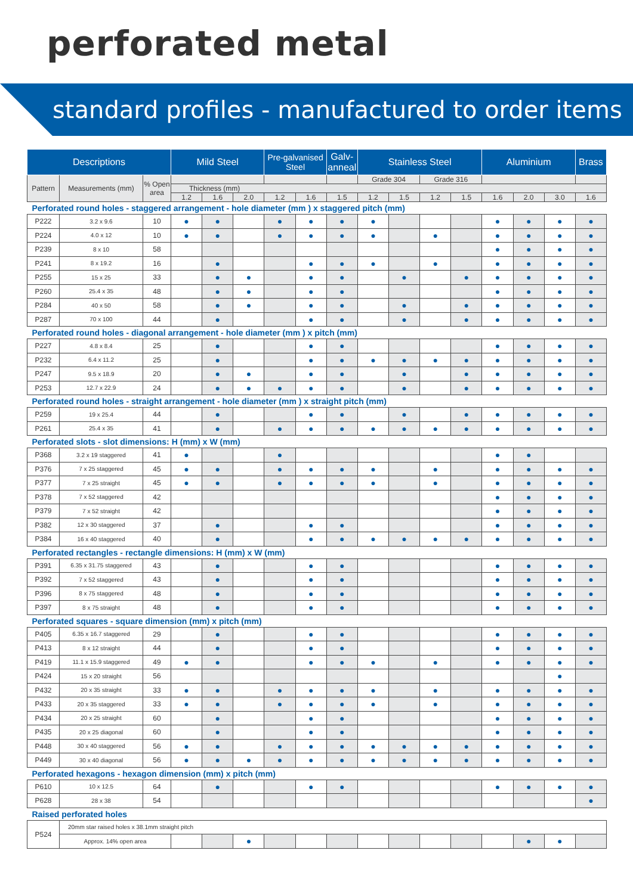perforated metal
standard profiles - manufactured to order items
| Descriptions | | | Mild Steel | | | Pre-galvanised Steel | | Galv-anneal | Stainless Steel | | | | Aluminium | | | Brass |
| --- | --- | --- | --- | --- | --- | --- | --- | --- | --- | --- | --- | --- | --- | --- | --- | --- |
| Pattern | Measurements (mm) | % Open area | | | | | | | Grade 304 | | Grade 316 | | | | | |
| | | | Thickness (mm) | | | | | | | | | | | | | |
| | | | 1.2 | 1.6 | 2.0 | 1.2 | 1.6 | 1.5 | 1.2 | 1.5 | 1.2 | 1.5 | 1.6 | 2.0 | 3.0 | 1.6 |
| Perforated round holes - staggered arrangement - hole diameter (mm ) x staggered pitch (mm) | | | | | | | | | | | | | | | | |
| P222 | 3.2 x 9.6 | 10 | ● | ● | | ● | ● | ● | ● | | | | ● | ● | ● | ● |
| P224 | 4.0 x 12 | 10 | ● | ● | | ● | ● | ● | ● | | ● | | ● | ● | ● | ● |
| P239 | 8 x 10 | 58 | | | | | | | | | | | ● | ● | ● | ● |
| P241 | 8 x 19.2 | 16 | | ● | | | ● | ● | ● | | ● | | ● | ● | ● | ● |
| P255 | 15 x 25 | 33 | | ● | ● | | ● | ● | | ● | | ● | ● | ● | ● | ● |
| P260 | 25.4 x 35 | 48 | | ● | ● | | ● | ● | | | | | ● | ● | ● | ● |
| P284 | 40 x 50 | 58 | | ● | ● | | ● | ● | | ● | | ● | ● | ● | ● | ● |
| P287 | 70 x 100 | 44 | | ● | | | ● | ● | | ● | | ● | ● | ● | ● | ● |
| Perforated round holes - diagonal arrangement - hole diameter (mm ) x pitch (mm) | | | | | | | | | | | | | | | | |
| P227 | 4.8 x 8.4 | 25 | | ● | | | ● | ● | | | | | ● | ● | ● | ● |
| P232 | 6.4 x 11.2 | 25 | | ● | | | ● | ● | ● | ● | ● | ● | ● | ● | ● | ● |
| P247 | 9.5 x 18.9 | 20 | | ● | ● | | ● | ● | | ● | | ● | ● | ● | ● | ● |
| P253 | 12.7 x 22.9 | 24 | | ● | ● | ● | ● | ● | | ● | | ● | ● | ● | ● | ● |
| Perforated round holes - straight arrangement - hole diameter (mm ) x straight pitch (mm) | | | | | | | | | | | | | | | | |
| P259 | 19 x 25.4 | 44 | | ● | | | ● | ● | | ● | | ● | ● | ● | ● | ● |
| P261 | 25.4 x 35 | 41 | | ● | | ● | ● | ● | ● | ● | ● | ● | ● | ● | ● | ● |
| Perforated slots - slot dimensions: H (mm) x W (mm) | | | | | | | | | | | | | | | | |
| P368 | 3.2 x 19 staggered | 41 | ● | | | ● | | | | | | | ● | ● | | |
| P376 | 7 x 25 staggered | 45 | ● | ● | | ● | ● | ● | ● | | ● | | ● | ● | ● | ● |
| P377 | 7 x 25 straight | 45 | ● | ● | | ● | ● | ● | ● | | ● | | ● | ● | ● | ● |
| P378 | 7 x 52 staggered | 42 | | | | | | | | | | | ● | ● | ● | ● |
| P379 | 7 x 52 straight | 42 | | | | | | | | | | | ● | ● | ● | ● |
| P382 | 12 x 30 staggered | 37 | | ● | | | ● | ● | | | | | ● | ● | ● | ● |
| P384 | 16 x 40 staggered | 40 | | ● | | | ● | ● | ● | ● | ● | ● | ● | ● | ● | ● |
| Perforated rectangles - rectangle dimensions: H (mm) x W (mm) | | | | | | | | | | | | | | | | |
| P391 | 6.35 x 31.75 staggered | 43 | | ● | | | ● | ● | | | | | ● | ● | ● | ● |
| P392 | 7 x 52 staggered | 43 | | ● | | | ● | ● | | | | | ● | ● | ● | ● |
| P396 | 8 x 75 staggered | 48 | | ● | | | ● | ● | | | | | ● | ● | ● | ● |
| P397 | 8 x 75 straight | 48 | | ● | | | ● | ● | | | | | ● | ● | ● | ● |
| Perforated squares - square dimension (mm) x pitch (mm) | | | | | | | | | | | | | | | | |
| P405 | 6.35 x 16.7 staggered | 29 | | ● | | | ● | ● | | | | | ● | ● | ● | ● |
| P413 | 8 x 12 straight | 44 | | ● | | | ● | ● | | | | | ● | ● | ● | ● |
| P419 | 11.1 x 15.9 staggered | 49 | ● | ● | | | ● | ● | ● | | ● | | ● | ● | ● | ● |
| P424 | 15 x 20 straight | 56 | | | | | | | | | | | | | ● | |
| P432 | 20 x 35 straight | 33 | ● | ● | | ● | ● | ● | ● | | ● | | ● | ● | ● | ● |
| P433 | 20 x 35 staggered | 33 | ● | ● | | ● | ● | ● | ● | | ● | | ● | ● | ● | ● |
| P434 | 20 x 25 straight | 60 | | ● | | | ● | ● | | | | | ● | ● | ● | ● |
| P435 | 20 x 25 diagonal | 60 | | ● | | | ● | ● | | | | | ● | ● | ● | ● |
| P448 | 30 x 40 staggered | 56 | ● | ● | | ● | ● | ● | ● | ● | ● | ● | ● | ● | ● | ● |
| P449 | 30 x 40 diagonal | 56 | ● | ● | ● | ● | ● | ● | ● | ● | ● | ● | ● | ● | ● | ● |
| Perforated hexagons - hexagon dimension (mm) x pitch (mm) | | | | | | | | | | | | | | | | |
| P610 | 10 x 12.5 | 64 | | ● | | | ● | ● | | | | | ● | ● | ● | ● |
| P628 | 28 x 38 | 54 | | | | | | | | | | | | | | ● |
| Raised perforated holes | | | | | | | | | | | | | | | | |
| P524 | 20mm star raised holes x 38.1mm straight pitch | | | | | | | | | | | | | | | |
| | Approx. 14% open area | | | | ● | | | | | | | | | ● | ● | |